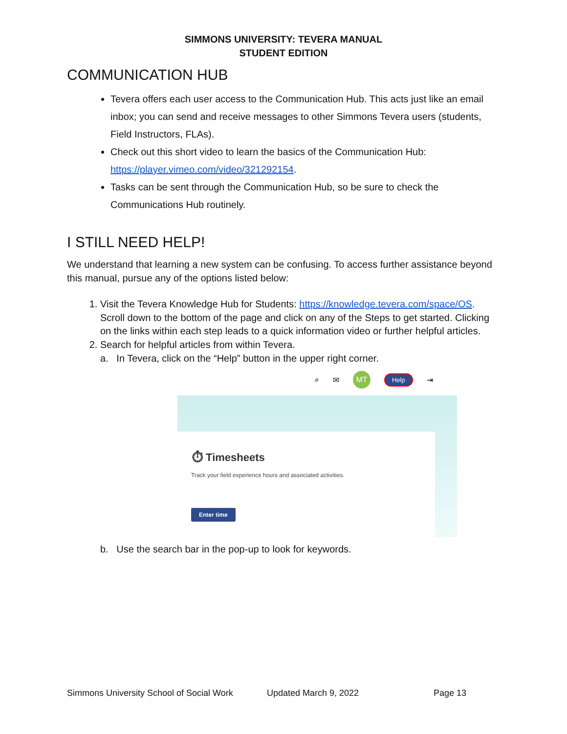SIMMONS UNIVERSITY: TEVERA MANUAL
STUDENT EDITION
COMMUNICATION HUB
Tevera offers each user access to the Communication Hub. This acts just like an email inbox; you can send and receive messages to other Simmons Tevera users (students, Field Instructors, FLAs).
Check out this short video to learn the basics of the Communication Hub: https://player.vimeo.com/video/321292154.
Tasks can be sent through the Communication Hub, so be sure to check the Communications Hub routinely.
I STILL NEED HELP!
We understand that learning a new system can be confusing. To access further assistance beyond this manual, pursue any of the options listed below:
1. Visit the Tevera Knowledge Hub for Students: https://knowledge.tevera.com/space/OS. Scroll down to the bottom of the page and click on any of the Steps to get started. Clicking on the links within each step leads to a quick information video or further helpful articles.
2. Search for helpful articles from within Tevera.
a. In Tevera, click on the “Help” button in the upper right corner.
⌕ ✉ MT Help ⇥
⏱ Timesheets
Track your field experience hours and associated activities.
Enter time
b. Use the search bar in the pop-up to look for keywords.
Simmons University School of Social Work Updated March 9, 2022 Page 13